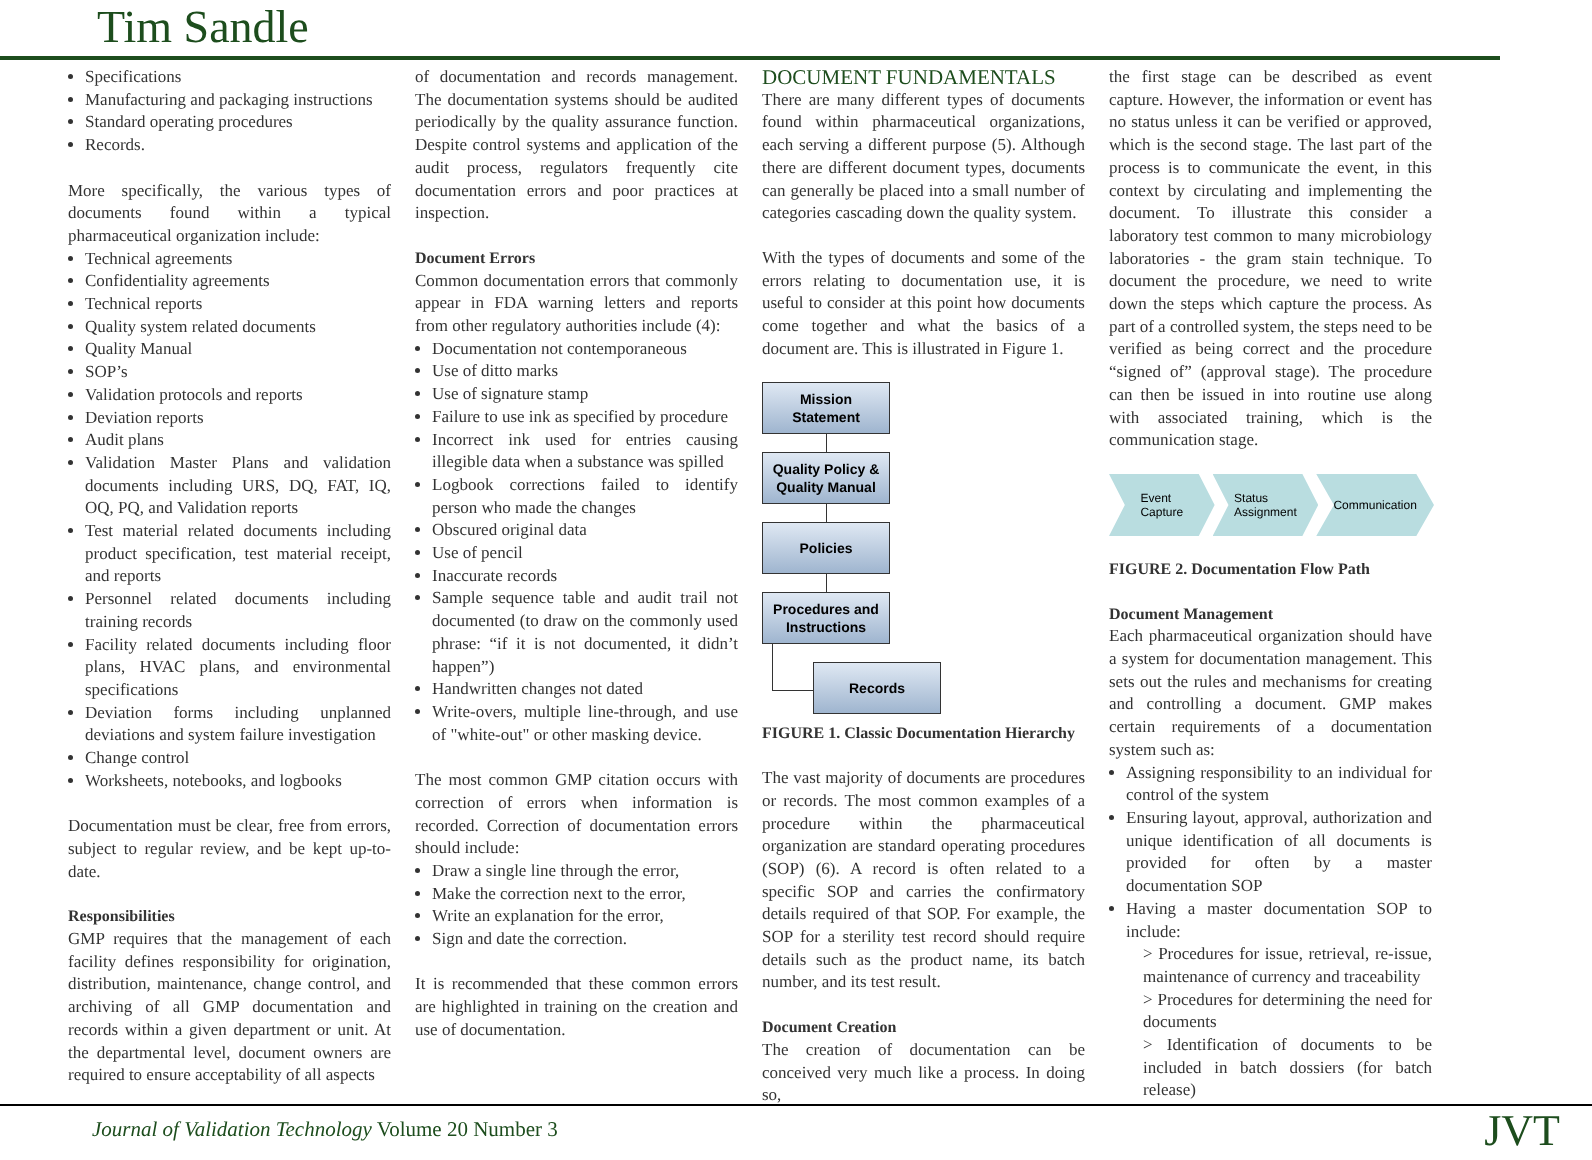Tim Sandle
Specifications
Manufacturing and packaging instructions
Standard operating procedures
Records.
More specifically, the various types of documents found within a typical pharmaceutical organization include:
Technical agreements
Confidentiality agreements
Technical reports
Quality system related documents
Quality Manual
SOP’s
Validation protocols and reports
Deviation reports
Audit plans
Validation Master Plans and validation documents including URS, DQ, FAT, IQ, OQ, PQ, and Validation reports
Test material related documents including product specification, test material receipt, and reports
Personnel related documents including training records
Facility related documents including floor plans, HVAC plans, and environmental specifications
Deviation forms including unplanned deviations and system failure investigation
Change control
Worksheets, notebooks, and logbooks
Documentation must be clear, free from errors, subject to regular review, and be kept up-to-date.
Responsibilities
GMP requires that the management of each facility defines responsibility for origination, distribution, maintenance, change control, and archiving of all GMP documentation and records within a given department or unit. At the departmental level, document owners are required to ensure acceptability of all aspects
of documentation and records management. The documentation systems should be audited periodically by the quality assurance function. Despite control systems and application of the audit process, regulators frequently cite documentation errors and poor practices at inspection.
Document Errors
Common documentation errors that commonly appear in FDA warning letters and reports from other regulatory authorities include (4):
Documentation not contemporaneous
Use of ditto marks
Use of signature stamp
Failure to use ink as specified by procedure
Incorrect ink used for entries causing illegible data when a substance was spilled
Logbook corrections failed to identify person who made the changes
Obscured original data
Use of pencil
Inaccurate records
Sample sequence table and audit trail not documented (to draw on the commonly used phrase: “if it is not documented, it didn’t happen”)
Handwritten changes not dated
Write-overs, multiple line-through, and use of "white-out" or other masking device.
The most common GMP citation occurs with correction of errors when information is recorded. Correction of documentation errors should include:
Draw a single line through the error,
Make the correction next to the error,
Write an explanation for the error,
Sign and date the correction.
It is recommended that these common errors are highlighted in training on the creation and use of documentation.
DOCUMENT FUNDAMENTALS
There are many different types of documents found within pharmaceutical organizations, each serving a different purpose (5). Although there are different document types, documents can generally be placed into a small number of categories cascading down the quality system.
With the types of documents and some of the errors relating to documentation use, it is useful to consider at this point how documents come together and what the basics of a document are. This is illustrated in Figure 1.
Mission
Statement
Quality Policy &
Quality Manual
Policies
Procedures and
Instructions
Records
FIGURE 1. Classic Documentation Hierarchy
The vast majority of documents are procedures or records. The most common examples of a procedure within the pharmaceutical organization are standard operating procedures (SOP) (6). A record is often related to a specific SOP and carries the confirmatory details required of that SOP. For example, the SOP for a sterility test record should require details such as the product name, its batch number, and its test result.
Document Creation
The creation of documentation can be conceived very much like a process. In doing so,
the first stage can be described as event capture. However, the information or event has no status unless it can be verified or approved, which is the second stage. The last part of the process is to communicate the event, in this context by circulating and implementing the document. To illustrate this consider a laboratory test common to many microbiology laboratories - the gram stain technique. To document the procedure, we need to write down the steps which capture the process. As part of a controlled system, the steps need to be verified as being correct and the procedure “signed of” (approval stage). The procedure can then be issued in into routine use along with associated training, which is the communication stage.
Event
Capture
Status
Assignment
Communication
FIGURE 2. Documentation Flow Path
Document Management
Each pharmaceutical organization should have a system for documentation management. This sets out the rules and mechanisms for creating and controlling a document. GMP makes certain requirements of a documentation system such as:
Assigning responsibility to an individual for control of the system
Ensuring layout, approval, authorization and unique identification of all documents is provided for often by a master documentation SOP
Having a master documentation SOP to include:
> Procedures for issue, retrieval, re-issue, maintenance of currency and traceability
> Procedures for determining the need for documents
> Identification of documents to be included in batch dossiers (for batch release)
Journal of Validation Technology Volume 20 Number 3 JVT